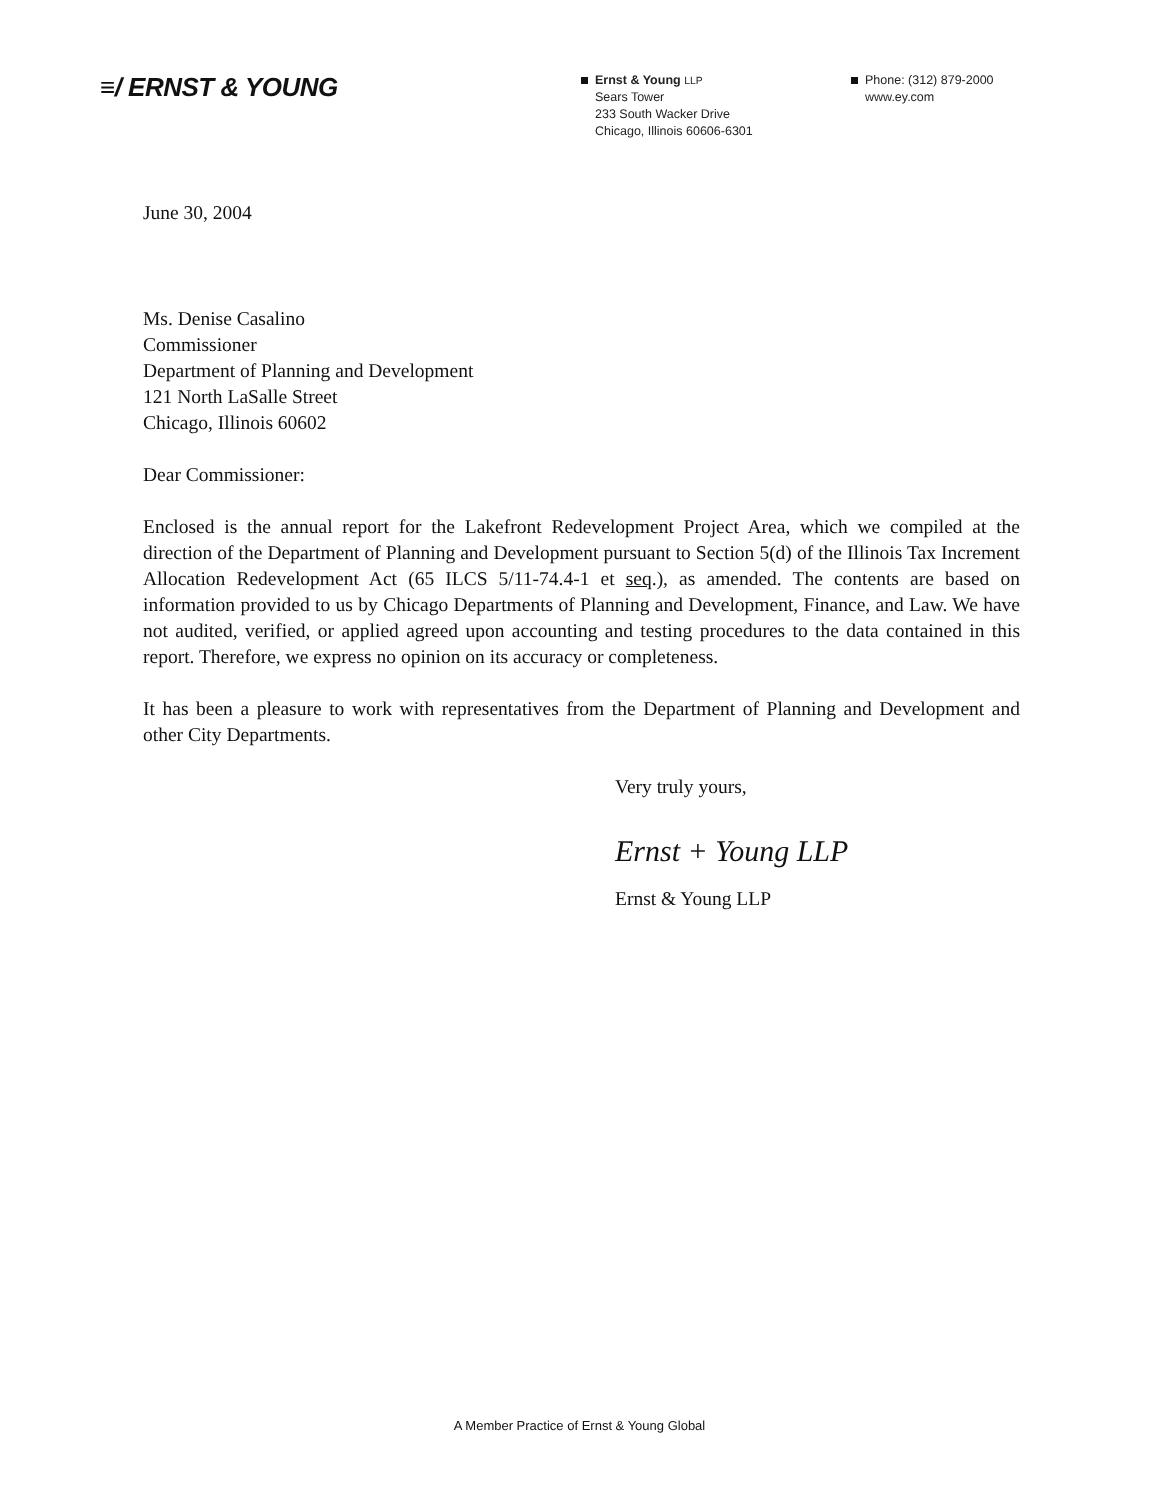≡/ ERNST & YOUNG
Ernst & Young LLP
Sears Tower
233 South Wacker Drive
Chicago, Illinois 60606-6301
Phone: (312) 879-2000
www.ey.com
June 30, 2004
Ms. Denise Casalino
Commissioner
Department of Planning and Development
121 North LaSalle Street
Chicago, Illinois 60602
Dear Commissioner:
Enclosed is the annual report for the Lakefront Redevelopment Project Area, which we compiled at the direction of the Department of Planning and Development pursuant to Section 5(d) of the Illinois Tax Increment Allocation Redevelopment Act (65 ILCS 5/11-74.4-1 et seq.), as amended. The contents are based on information provided to us by Chicago Departments of Planning and Development, Finance, and Law. We have not audited, verified, or applied agreed upon accounting and testing procedures to the data contained in this report. Therefore, we express no opinion on its accuracy or completeness.
It has been a pleasure to work with representatives from the Department of Planning and Development and other City Departments.
Very truly yours,
Ernst + Young LLP
Ernst & Young LLP
A Member Practice of Ernst & Young Global